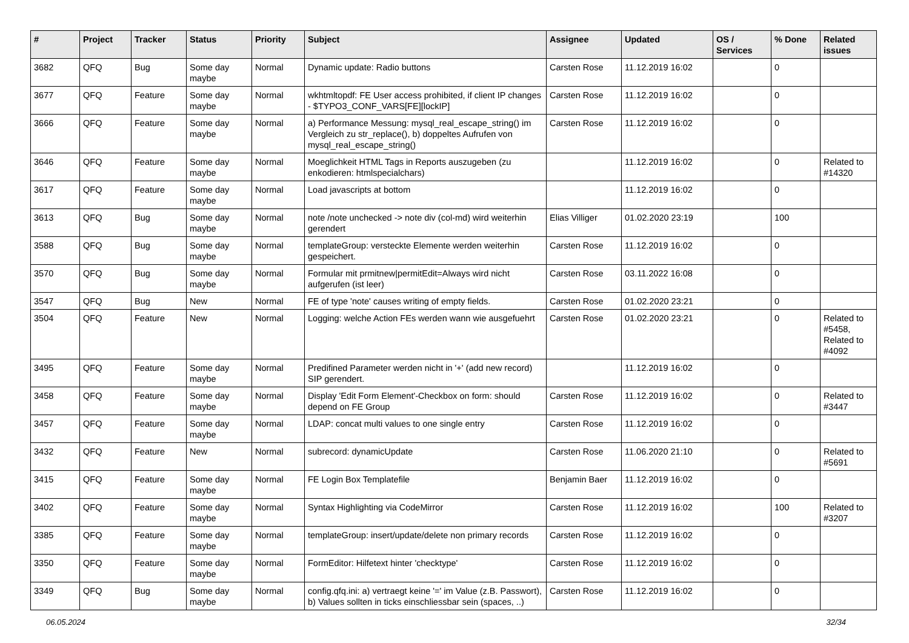| # | Project | Tracker | Status | Priority | Subject | Assignee | Updated | OS / Services | % Done | Related issues |
| --- | --- | --- | --- | --- | --- | --- | --- | --- | --- | --- |
| 3682 | QFQ | Bug | Some day maybe | Normal | Dynamic update: Radio buttons | Carsten Rose | 11.12.2019 16:02 | | 0 | |
| 3677 | QFQ | Feature | Some day maybe | Normal | wkhtmltopdf: FE User access prohibited, if client IP changes - $TYPO3_CONF_VARS[FE][lockIP] | Carsten Rose | 11.12.2019 16:02 | | 0 | |
| 3666 | QFQ | Feature | Some day maybe | Normal | a) Performance Messung: mysql_real_escape_string() im Vergleich zu str_replace(), b) doppeltes Aufrufen von mysql_real_escape_string() | Carsten Rose | 11.12.2019 16:02 | | 0 | |
| 3646 | QFQ | Feature | Some day maybe | Normal | Moeglichkeit HTML Tags in Reports auszugeben (zu enkodieren: htmlspecialchars) | | 11.12.2019 16:02 | | 0 | Related to #14320 |
| 3617 | QFQ | Feature | Some day maybe | Normal | Load javascripts at bottom | | 11.12.2019 16:02 | | 0 | |
| 3613 | QFQ | Bug | Some day maybe | Normal | note /note unchecked -> note div (col-md) wird weiterhin gerendert | Elias Villiger | 01.02.2020 23:19 | | 100 | |
| 3588 | QFQ | Bug | Some day maybe | Normal | templateGroup: versteckte Elemente werden weiterhin gespeichert. | Carsten Rose | 11.12.2019 16:02 | | 0 | |
| 3570 | QFQ | Bug | Some day maybe | Normal | Formular mit prmitnew/permitEdit=Always wird nicht aufgerufen (ist leer) | Carsten Rose | 03.11.2022 16:08 | | 0 | |
| 3547 | QFQ | Bug | New | Normal | FE of type 'note' causes writing of empty fields. | Carsten Rose | 01.02.2020 23:21 | | 0 | |
| 3504 | QFQ | Feature | New | Normal | Logging: welche Action FEs werden wann wie ausgefuehrt | Carsten Rose | 01.02.2020 23:21 | | 0 | Related to #5458, Related to #4092 |
| 3495 | QFQ | Feature | Some day maybe | Normal | Predifined Parameter werden nicht in '+' (add new record) SIP gerendert. | | 11.12.2019 16:02 | | 0 | |
| 3458 | QFQ | Feature | Some day maybe | Normal | Display 'Edit Form Element'-Checkbox on form: should depend on FE Group | Carsten Rose | 11.12.2019 16:02 | | 0 | Related to #3447 |
| 3457 | QFQ | Feature | Some day maybe | Normal | LDAP: concat multi values to one single entry | Carsten Rose | 11.12.2019 16:02 | | 0 | |
| 3432 | QFQ | Feature | New | Normal | subrecord: dynamicUpdate | Carsten Rose | 11.06.2020 21:10 | | 0 | Related to #5691 |
| 3415 | QFQ | Feature | Some day maybe | Normal | FE Login Box Templatefile | Benjamin Baer | 11.12.2019 16:02 | | 0 | |
| 3402 | QFQ | Feature | Some day maybe | Normal | Syntax Highlighting via CodeMirror | Carsten Rose | 11.12.2019 16:02 | | 100 | Related to #3207 |
| 3385 | QFQ | Feature | Some day maybe | Normal | templateGroup: insert/update/delete non primary records | Carsten Rose | 11.12.2019 16:02 | | 0 | |
| 3350 | QFQ | Feature | Some day maybe | Normal | FormEditor: Hilfetext hinter 'checktype' | Carsten Rose | 11.12.2019 16:02 | | 0 | |
| 3349 | QFQ | Bug | Some day maybe | Normal | config.qfq.ini: a) vertraegt keine '=' im Value (z.B. Passwort), b) Values sollten in ticks einschliessbar sein (spaces, ..) | Carsten Rose | 11.12.2019 16:02 | | 0 | |
06.05.2024 32/34